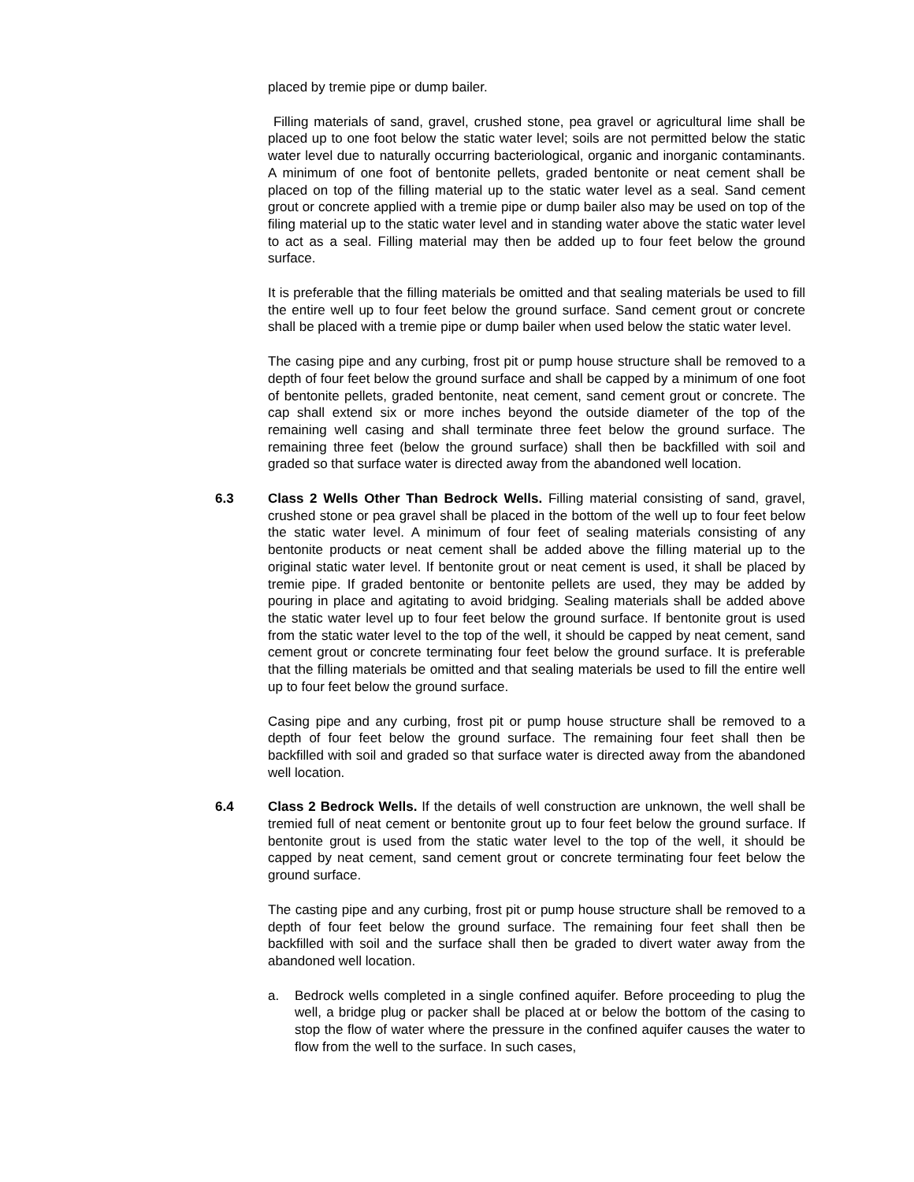placed by tremie pipe or dump bailer.
Filling materials of sand, gravel, crushed stone, pea gravel or agricultural lime shall be placed up to one foot below the static water level; soils are not permitted below the static water level due to naturally occurring bacteriological, organic and inorganic contaminants. A minimum of one foot of bentonite pellets, graded bentonite or neat cement shall be placed on top of the filling material up to the static water level as a seal. Sand cement grout or concrete applied with a tremie pipe or dump bailer also may be used on top of the filing material up to the static water level and in standing water above the static water level to act as a seal. Filling material may then be added up to four feet below the ground surface.
It is preferable that the filling materials be omitted and that sealing materials be used to fill the entire well up to four feet below the ground surface. Sand cement grout or concrete shall be placed with a tremie pipe or dump bailer when used below the static water level.
The casing pipe and any curbing, frost pit or pump house structure shall be removed to a depth of four feet below the ground surface and shall be capped by a minimum of one foot of bentonite pellets, graded bentonite, neat cement, sand cement grout or concrete. The cap shall extend six or more inches beyond the outside diameter of the top of the remaining well casing and shall terminate three feet below the ground surface. The remaining three feet (below the ground surface) shall then be backfilled with soil and graded so that surface water is directed away from the abandoned well location.
6.3 Class 2 Wells Other Than Bedrock Wells. Filling material consisting of sand, gravel, crushed stone or pea gravel shall be placed in the bottom of the well up to four feet below the static water level. A minimum of four feet of sealing materials consisting of any bentonite products or neat cement shall be added above the filling material up to the original static water level. If bentonite grout or neat cement is used, it shall be placed by tremie pipe. If graded bentonite or bentonite pellets are used, they may be added by pouring in place and agitating to avoid bridging. Sealing materials shall be added above the static water level up to four feet below the ground surface. If bentonite grout is used from the static water level to the top of the well, it should be capped by neat cement, sand cement grout or concrete terminating four feet below the ground surface. It is preferable that the filling materials be omitted and that sealing materials be used to fill the entire well up to four feet below the ground surface.
Casing pipe and any curbing, frost pit or pump house structure shall be removed to a depth of four feet below the ground surface. The remaining four feet shall then be backfilled with soil and graded so that surface water is directed away from the abandoned well location.
6.4 Class 2 Bedrock Wells. If the details of well construction are unknown, the well shall be tremied full of neat cement or bentonite grout up to four feet below the ground surface. If bentonite grout is used from the static water level to the top of the well, it should be capped by neat cement, sand cement grout or concrete terminating four feet below the ground surface.
The casting pipe and any curbing, frost pit or pump house structure shall be removed to a depth of four feet below the ground surface. The remaining four feet shall then be backfilled with soil and the surface shall then be graded to divert water away from the abandoned well location.
a. Bedrock wells completed in a single confined aquifer. Before proceeding to plug the well, a bridge plug or packer shall be placed at or below the bottom of the casing to stop the flow of water where the pressure in the confined aquifer causes the water to flow from the well to the surface. In such cases,